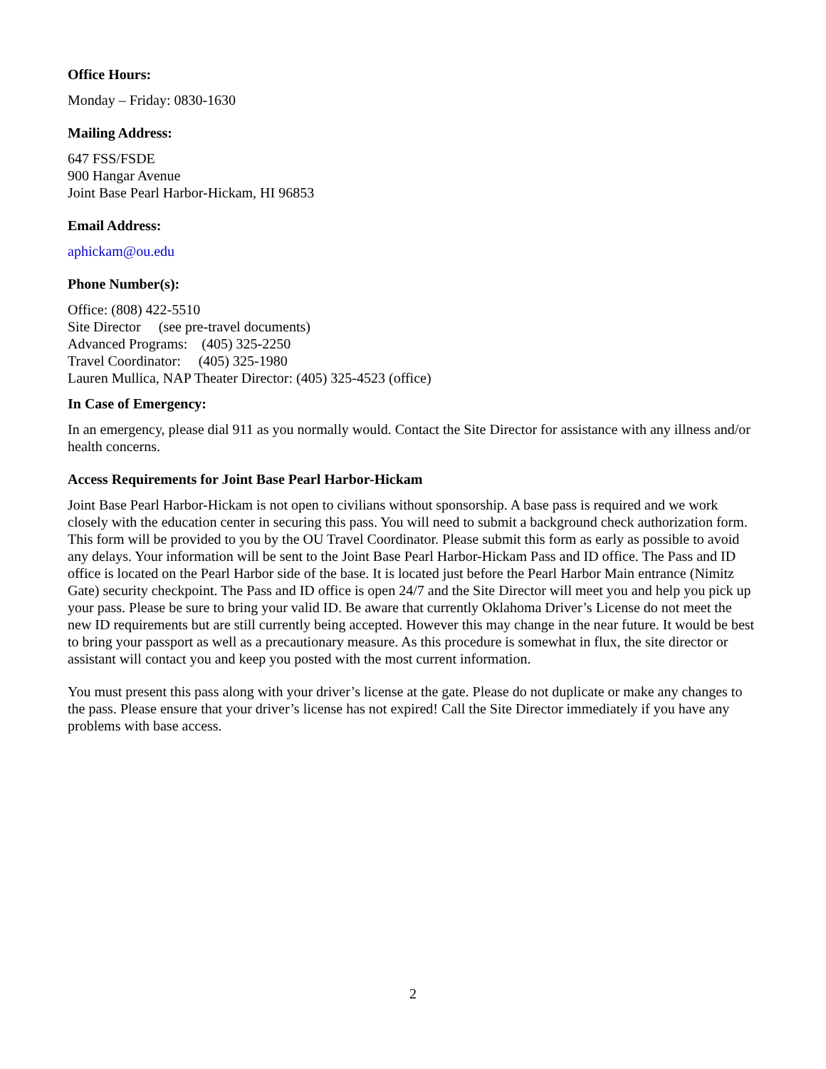Office Hours:
Monday – Friday: 0830-1630
Mailing Address:
647 FSS/FSDE
900 Hangar Avenue
Joint Base Pearl Harbor-Hickam, HI 96853
Email Address:
aphickam@ou.edu
Phone Number(s):
Office: (808) 422-5510
Site Director (see pre-travel documents)
Advanced Programs: (405) 325-2250
Travel Coordinator: (405) 325-1980
Lauren Mullica, NAP Theater Director: (405) 325-4523 (office)
In Case of Emergency:
In an emergency, please dial 911 as you normally would. Contact the Site Director for assistance with any illness and/or health concerns.
Access Requirements for Joint Base Pearl Harbor-Hickam
Joint Base Pearl Harbor-Hickam is not open to civilians without sponsorship. A base pass is required and we work closely with the education center in securing this pass. You will need to submit a background check authorization form. This form will be provided to you by the OU Travel Coordinator. Please submit this form as early as possible to avoid any delays. Your information will be sent to the Joint Base Pearl Harbor-Hickam Pass and ID office. The Pass and ID office is located on the Pearl Harbor side of the base. It is located just before the Pearl Harbor Main entrance (Nimitz Gate) security checkpoint. The Pass and ID office is open 24/7 and the Site Director will meet you and help you pick up your pass. Please be sure to bring your valid ID. Be aware that currently Oklahoma Driver’s License do not meet the new ID requirements but are still currently being accepted. However this may change in the near future. It would be best to bring your passport as well as a precautionary measure. As this procedure is somewhat in flux, the site director or assistant will contact you and keep you posted with the most current information.
You must present this pass along with your driver’s license at the gate. Please do not duplicate or make any changes to the pass. Please ensure that your driver’s license has not expired! Call the Site Director immediately if you have any problems with base access.
2